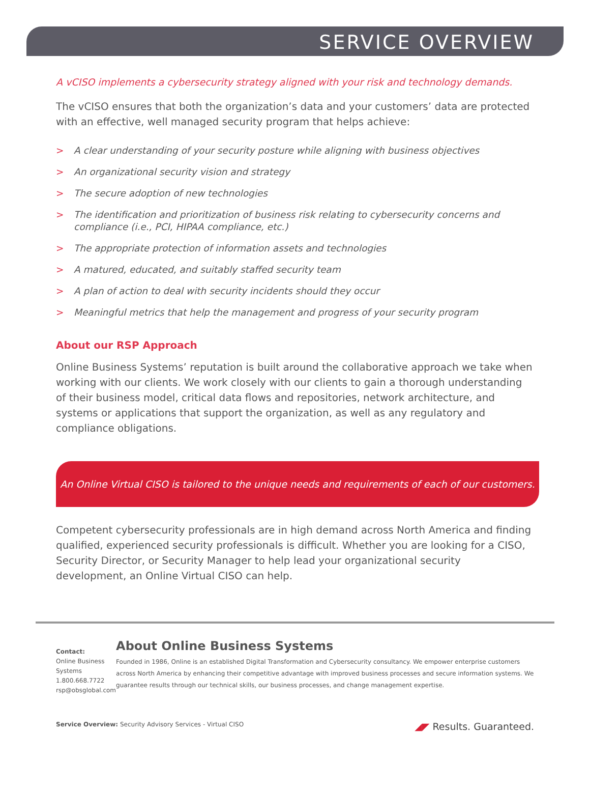SERVICE OVERVIEW
A vCISO implements a cybersecurity strategy aligned with your risk and technology demands.
The vCISO ensures that both the organization’s data and your customers’ data are protected with an effective, well managed security program that helps achieve:
> A clear understanding of your security posture while aligning with business objectives
> An organizational security vision and strategy
> The secure adoption of new technologies
> The identification and prioritization of business risk relating to cybersecurity concerns and compliance (i.e., PCI, HIPAA compliance, etc.)
> The appropriate protection of information assets and technologies
> A matured, educated, and suitably staffed security team
> A plan of action to deal with security incidents should they occur
> Meaningful metrics that help the management and progress of your security program
About our RSP Approach
Online Business Systems’ reputation is built around the collaborative approach we take when working with our clients. We work closely with our clients to gain a thorough understanding of their business model, critical data flows and repositories, network architecture, and systems or applications that support the organization, as well as any regulatory and compliance obligations.
An Online Virtual CISO is tailored to the unique needs and requirements of each of our customers.
Competent cybersecurity professionals are in high demand across North America and finding qualified, experienced security professionals is difficult. Whether you are looking for a CISO, Security Director, or Security Manager to help lead your organizational security development, an Online Virtual CISO can help.
Contact:
Online Business Systems
1.800.668.7722
rsp@obsglobal.com
About Online Business Systems
Founded in 1986, Online is an established Digital Transformation and Cybersecurity consultancy. We empower enterprise customers across North America by enhancing their competitive advantage with improved business processes and secure information systems. We guarantee results through our technical skills, our business processes, and change management expertise.
Service Overview: Security Advisory Services - Virtual CISO ◢◤ Results. Guaranteed.